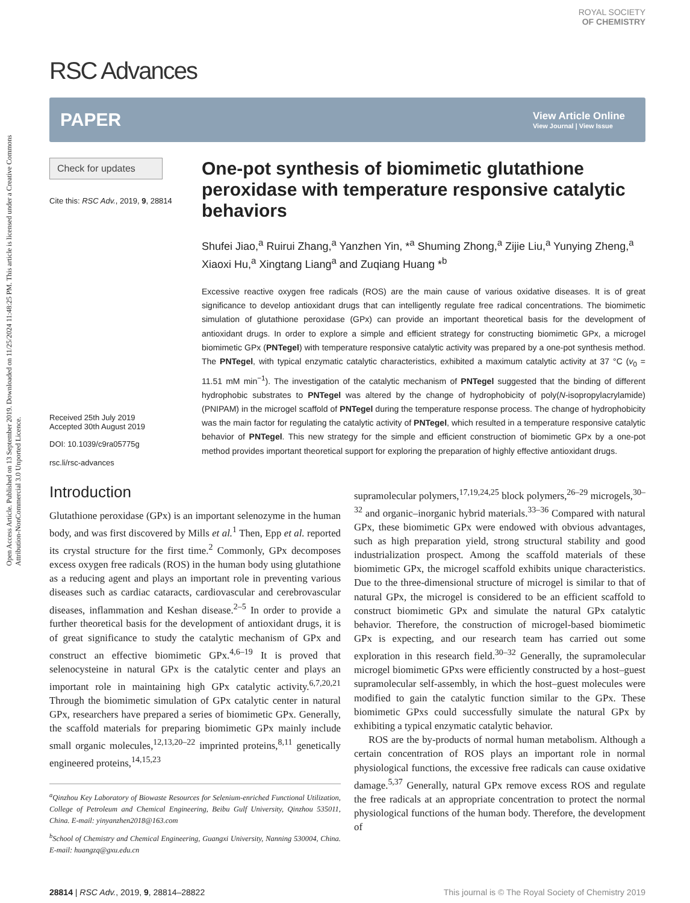Open Access Article. Published on 13 September 2019. Downloaded on 11/25/2024 11:48:25 PM. This article is licensed under a Creative Commons Attribution-NonCommercial 3.0 Unported Licence.
RSC Advances
ROYAL SOCIETY
OF CHEMISTRY
PAPER
View Article Online
View Journal | View Issue
Check for updates
Cite this: RSC Adv., 2019, 9, 28814
Received 25th July 2019
Accepted 30th August 2019
DOI: 10.1039/c9ra05775g
rsc.li/rsc-advances
One-pot synthesis of biomimetic glutathione peroxidase with temperature responsive catalytic behaviors
Shufei Jiao,<sup>a</sup> Ruirui Zhang,<sup>a</sup> Yanzhen Yin, *<sup>a</sup> Shuming Zhong,<sup>a</sup> Zijie Liu,<sup>a</sup> Yunying Zheng,<sup>a</sup> Xiaoxi Hu,<sup>a</sup> Xingtang Liang<sup>a</sup> and Zuqiang Huang *<sup>b</sup>
Excessive reactive oxygen free radicals (ROS) are the main cause of various oxidative diseases. It is of great significance to develop antioxidant drugs that can intelligently regulate free radical concentrations. The biomimetic simulation of glutathione peroxidase (GPx) can provide an important theoretical basis for the development of antioxidant drugs. In order to explore a simple and efficient strategy for constructing biomimetic GPx, a microgel biomimetic GPx (PNTegel) with temperature responsive catalytic activity was prepared by a one-pot synthesis method. The PNTegel, with typical enzymatic catalytic characteristics, exhibited a maximum catalytic activity at 37 °C (v<sub>0</sub> = 11.51 mM min<sup>−1</sup>). The investigation of the catalytic mechanism of PNTegel suggested that the binding of different hydrophobic substrates to PNTegel was altered by the change of hydrophobicity of poly(N-isopropylacrylamide) (PNIPAM) in the microgel scaffold of PNTegel during the temperature response process. The change of hydrophobicity was the main factor for regulating the catalytic activity of PNTegel, which resulted in a temperature responsive catalytic behavior of PNTegel. This new strategy for the simple and efficient construction of biomimetic GPx by a one-pot method provides important theoretical support for exploring the preparation of highly effective antioxidant drugs.
Introduction
Glutathione peroxidase (GPx) is an important selenozyme in the human body, and was first discovered by Mills et al.<sup>1</sup> Then, Epp et al. reported its crystal structure for the first time.<sup>2</sup> Commonly, GPx decomposes excess oxygen free radicals (ROS) in the human body using glutathione as a reducing agent and plays an important role in preventing various diseases such as cardiac cataracts, cardiovascular and cerebrovascular diseases, inflammation and Keshan disease.<sup>2–5</sup> In order to provide a further theoretical basis for the development of antioxidant drugs, it is of great significance to study the catalytic mechanism of GPx and construct an effective biomimetic GPx.<sup>4,6–19</sup> It is proved that selenocysteine in natural GPx is the catalytic center and plays an important role in maintaining high GPx catalytic activity.<sup>6,7,20,21</sup> Through the biomimetic simulation of GPx catalytic center in natural GPx, researchers have prepared a series of biomimetic GPx. Generally, the scaffold materials for preparing biomimetic GPx mainly include small organic molecules,<sup>12,13,20–22</sup> imprinted proteins,<sup>8,11</sup> genetically engineered proteins,<sup>14,15,23</sup>
<sup>a</sup> Qinzhou Key Laboratory of Biowaste Resources for Selenium-enriched Functional Utilization, College of Petroleum and Chemical Engineering, Beibu Gulf University, Qinzhou 535011, China. E-mail: yinyanzhen2018@163.com
<sup>b</sup> School of Chemistry and Chemical Engineering, Guangxi University, Nanning 530004, China. E-mail: huangzq@gxu.edu.cn
supramolecular polymers,<sup>17,19,24,25</sup> block polymers,<sup>26–29</sup> microgels,<sup>30–32</sup> and organic–inorganic hybrid materials.<sup>33–36</sup> Compared with natural GPx, these biomimetic GPx were endowed with obvious advantages, such as high preparation yield, strong structural stability and good industrialization prospect. Among the scaffold materials of these biomimetic GPx, the microgel scaffold exhibits unique characteristics. Due to the three-dimensional structure of microgel is similar to that of natural GPx, the microgel is considered to be an efficient scaffold to construct biomimetic GPx and simulate the natural GPx catalytic behavior. Therefore, the construction of microgel-based biomimetic GPx is expecting, and our research team has carried out some exploration in this research field.<sup>30–32</sup> Generally, the supramolecular microgel biomimetic GPxs were efficiently constructed by a host–guest supramolecular self-assembly, in which the host–guest molecules were modified to gain the catalytic function similar to the GPx. These biomimetic GPxs could successfully simulate the natural GPx by exhibiting a typical enzymatic catalytic behavior.
ROS are the by-products of normal human metabolism. Although a certain concentration of ROS plays an important role in normal physiological functions, the excessive free radicals can cause oxidative damage.<sup>5,37</sup> Generally, natural GPx remove excess ROS and regulate the free radicals at an appropriate concentration to protect the normal physiological functions of the human body. Therefore, the development of
28814 | RSC Adv., 2019, 9, 28814–28822 This journal is © The Royal Society of Chemistry 2019